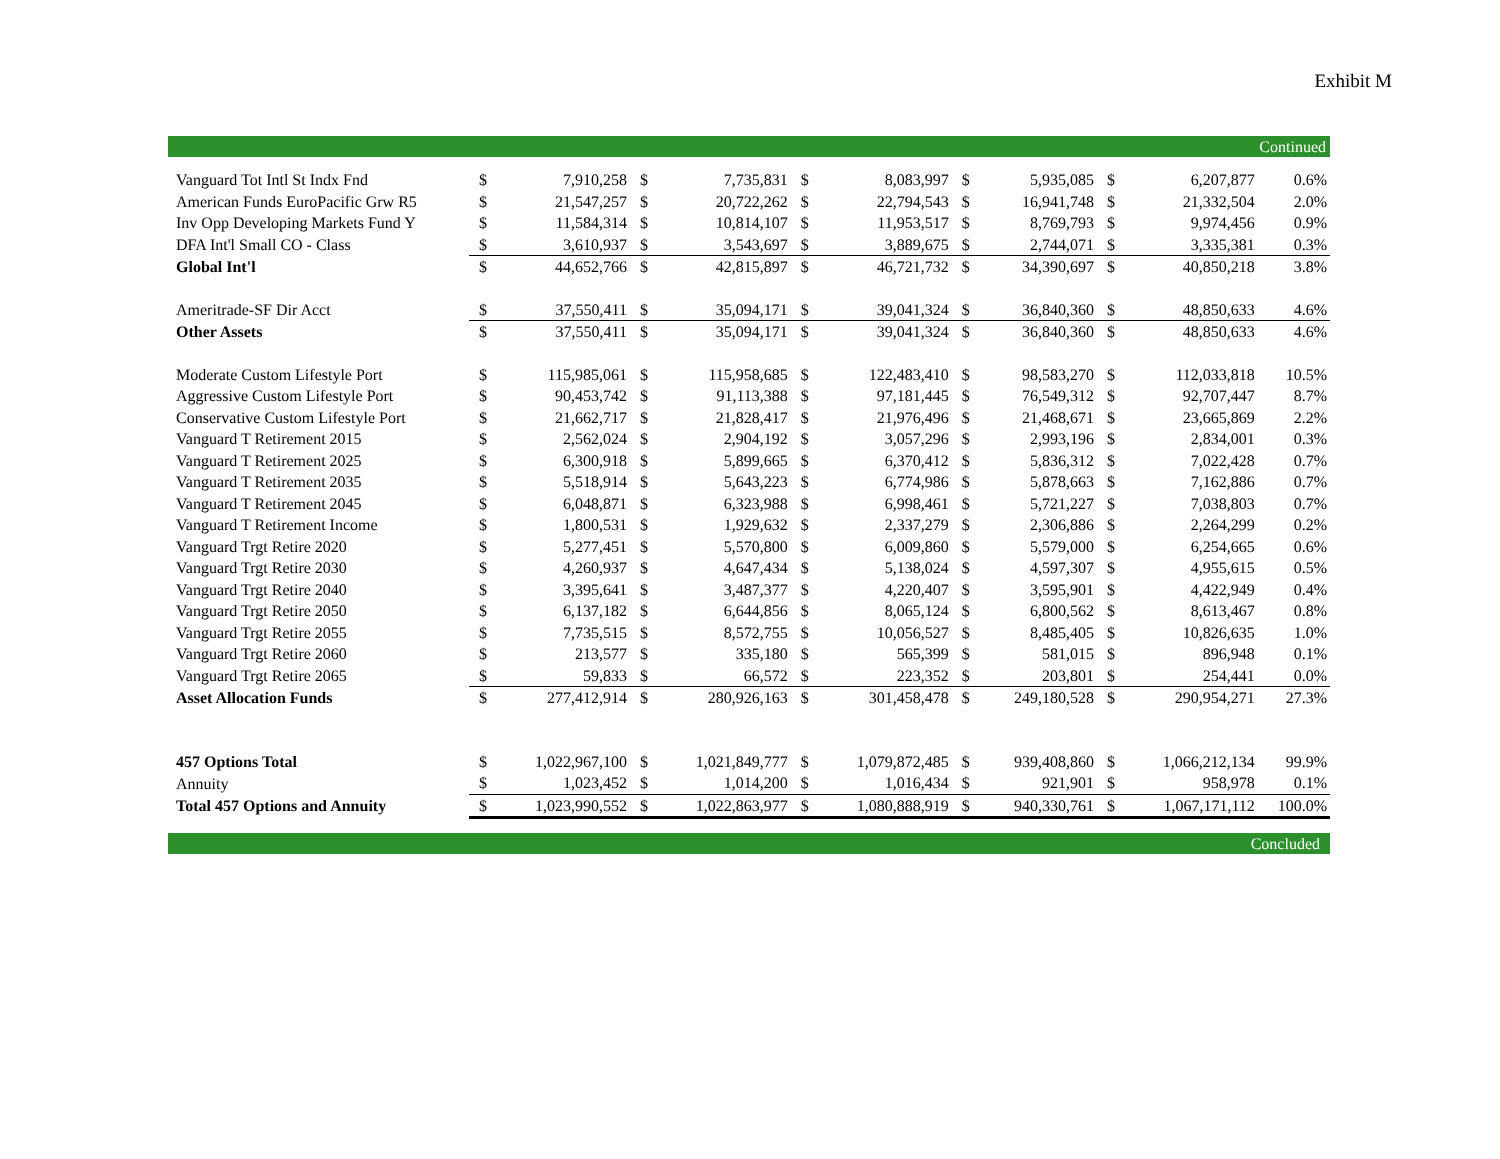Exhibit M
Continued
| Vanguard Tot Intl St Indx Fnd | $ | 7,910,258 | $ | 7,735,831 | $ | 8,083,997 | $ | 5,935,085 | $ | 6,207,877 | 0.6% |
| American Funds EuroPacific Grw R5 | $ | 21,547,257 | $ | 20,722,262 | $ | 22,794,543 | $ | 16,941,748 | $ | 21,332,504 | 2.0% |
| Inv Opp Developing Markets Fund Y | $ | 11,584,314 | $ | 10,814,107 | $ | 11,953,517 | $ | 8,769,793 | $ | 9,974,456 | 0.9% |
| DFA Int'l Small CO - Class | $ | 3,610,937 | $ | 3,543,697 | $ | 3,889,675 | $ | 2,744,071 | $ | 3,335,381 | 0.3% |
| Global Int'l | $ | 44,652,766 | $ | 42,815,897 | $ | 46,721,732 | $ | 34,390,697 | $ | 40,850,218 | 3.8% |
| Ameritrade-SF Dir Acct | $ | 37,550,411 | $ | 35,094,171 | $ | 39,041,324 | $ | 36,840,360 | $ | 48,850,633 | 4.6% |
| Other Assets | $ | 37,550,411 | $ | 35,094,171 | $ | 39,041,324 | $ | 36,840,360 | $ | 48,850,633 | 4.6% |
| Moderate Custom Lifestyle Port | $ | 115,985,061 | $ | 115,958,685 | $ | 122,483,410 | $ | 98,583,270 | $ | 112,033,818 | 10.5% |
| Aggressive Custom Lifestyle Port | $ | 90,453,742 | $ | 91,113,388 | $ | 97,181,445 | $ | 76,549,312 | $ | 92,707,447 | 8.7% |
| Conservative Custom Lifestyle Port | $ | 21,662,717 | $ | 21,828,417 | $ | 21,976,496 | $ | 21,468,671 | $ | 23,665,869 | 2.2% |
| Vanguard T Retirement 2015 | $ | 2,562,024 | $ | 2,904,192 | $ | 3,057,296 | $ | 2,993,196 | $ | 2,834,001 | 0.3% |
| Vanguard T Retirement 2025 | $ | 6,300,918 | $ | 5,899,665 | $ | 6,370,412 | $ | 5,836,312 | $ | 7,022,428 | 0.7% |
| Vanguard T Retirement 2035 | $ | 5,518,914 | $ | 5,643,223 | $ | 6,774,986 | $ | 5,878,663 | $ | 7,162,886 | 0.7% |
| Vanguard T Retirement 2045 | $ | 6,048,871 | $ | 6,323,988 | $ | 6,998,461 | $ | 5,721,227 | $ | 7,038,803 | 0.7% |
| Vanguard T Retirement Income | $ | 1,800,531 | $ | 1,929,632 | $ | 2,337,279 | $ | 2,306,886 | $ | 2,264,299 | 0.2% |
| Vanguard Trgt Retire 2020 | $ | 5,277,451 | $ | 5,570,800 | $ | 6,009,860 | $ | 5,579,000 | $ | 6,254,665 | 0.6% |
| Vanguard Trgt Retire 2030 | $ | 4,260,937 | $ | 4,647,434 | $ | 5,138,024 | $ | 4,597,307 | $ | 4,955,615 | 0.5% |
| Vanguard Trgt Retire 2040 | $ | 3,395,641 | $ | 3,487,377 | $ | 4,220,407 | $ | 3,595,901 | $ | 4,422,949 | 0.4% |
| Vanguard Trgt Retire 2050 | $ | 6,137,182 | $ | 6,644,856 | $ | 8,065,124 | $ | 6,800,562 | $ | 8,613,467 | 0.8% |
| Vanguard Trgt Retire 2055 | $ | 7,735,515 | $ | 8,572,755 | $ | 10,056,527 | $ | 8,485,405 | $ | 10,826,635 | 1.0% |
| Vanguard Trgt Retire 2060 | $ | 213,577 | $ | 335,180 | $ | 565,399 | $ | 581,015 | $ | 896,948 | 0.1% |
| Vanguard Trgt Retire 2065 | $ | 59,833 | $ | 66,572 | $ | 223,352 | $ | 203,801 | $ | 254,441 | 0.0% |
| Asset Allocation Funds | $ | 277,412,914 | $ | 280,926,163 | $ | 301,458,478 | $ | 249,180,528 | $ | 290,954,271 | 27.3% |
| 457 Options Total | $ | 1,022,967,100 | $ | 1,021,849,777 | $ | 1,079,872,485 | $ | 939,408,860 | $ | 1,066,212,134 | 99.9% |
| Annuity | $ | 1,023,452 | $ | 1,014,200 | $ | 1,016,434 | $ | 921,901 | $ | 958,978 | 0.1% |
| Total 457 Options and Annuity | $ | 1,023,990,552 | $ | 1,022,863,977 | $ | 1,080,888,919 | $ | 940,330,761 | $ | 1,067,171,112 | 100.0% |
Concluded